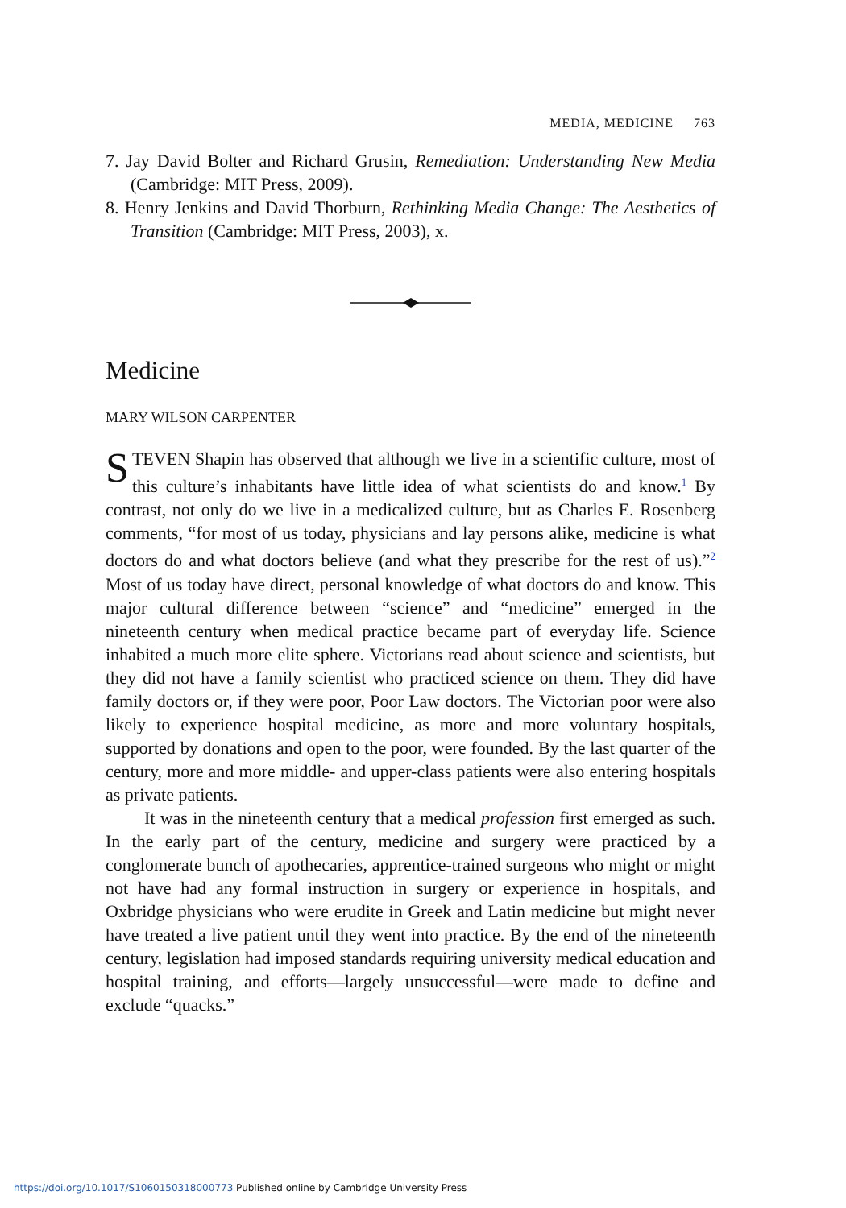MEDIA, MEDICINE 763
7. Jay David Bolter and Richard Grusin, Remediation: Understanding New Media (Cambridge: MIT Press, 2009).
8. Henry Jenkins and David Thorburn, Rethinking Media Change: The Aesthetics of Transition (Cambridge: MIT Press, 2003), x.
Medicine
MARY WILSON CARPENTER
STEVEN Shapin has observed that although we live in a scientific culture, most of this culture’s inhabitants have little idea of what scientists do and know.<sup>1</sup> By contrast, not only do we live in a medicalized culture, but as Charles E. Rosenberg comments, “for most of us today, physicians and lay persons alike, medicine is what doctors do and what doctors believe (and what they prescribe for the rest of us).”<sup>2</sup> Most of us today have direct, personal knowledge of what doctors do and know. This major cultural difference between “science” and “medicine” emerged in the nineteenth century when medical practice became part of everyday life. Science inhabited a much more elite sphere. Victorians read about science and scientists, but they did not have a family scientist who practiced science on them. They did have family doctors or, if they were poor, Poor Law doctors. The Victorian poor were also likely to experience hospital medicine, as more and more voluntary hospitals, supported by donations and open to the poor, were founded. By the last quarter of the century, more and more middle- and upper-class patients were also entering hospitals as private patients.
It was in the nineteenth century that a medical profession first emerged as such. In the early part of the century, medicine and surgery were practiced by a conglomerate bunch of apothecaries, apprentice-trained surgeons who might or might not have had any formal instruction in surgery or experience in hospitals, and Oxbridge physicians who were erudite in Greek and Latin medicine but might never have treated a live patient until they went into practice. By the end of the nineteenth century, legislation had imposed standards requiring university medical education and hospital training, and efforts—largely unsuccessful—were made to define and exclude “quacks.”
https://doi.org/10.1017/S1060150318000773 Published online by Cambridge University Press